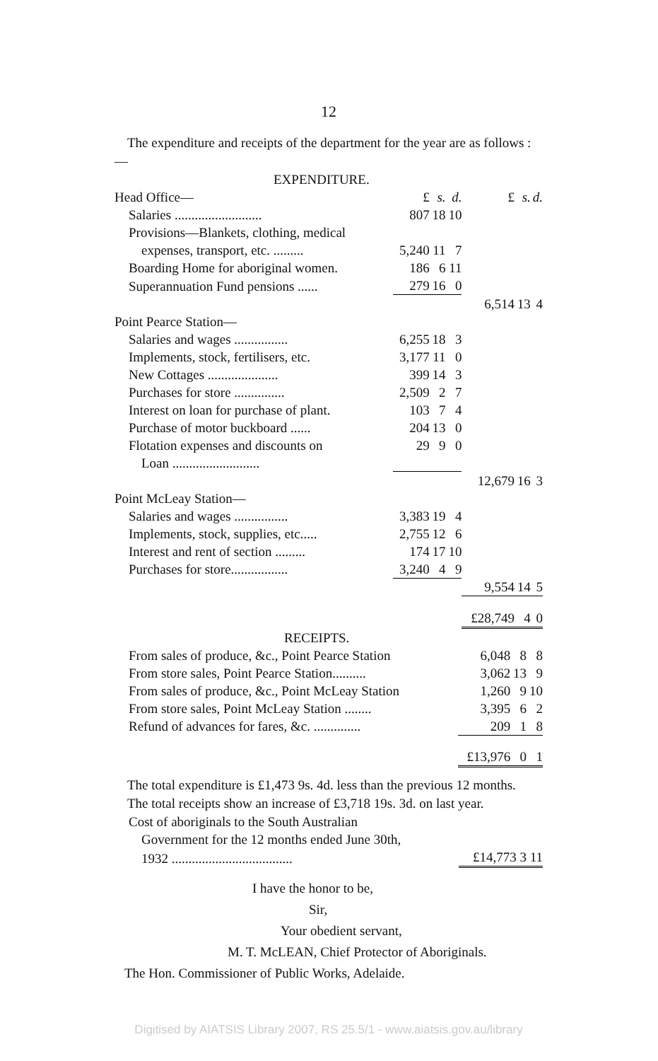12
The expenditure and receipts of the department for the year are as follows :—
| EXPENDITURE. | | | | | | |
| Head Office— | £ | s. | d. | £ | s. | d. |
| Salaries .......................... | 807 | 18 | 10 | | | |
| Provisions—Blankets, clothing, medical | | | | | | |
| expenses, transport, etc. ......... | 5,240 | 11 | 7 | | | |
| Boarding Home for aboriginal women. | 186 | 6 | 11 | | | |
| Superannuation Fund pensions ...... | 279 | 16 | 0 | | | |
| | | | | 6,514 | 13 | 4 |
| Point Pearce Station— | | | | | | |
| Salaries and wages ................ | 6,255 | 18 | 3 | | | |
| Implements, stock, fertilisers, etc. | 3,177 | 11 | 0 | | | |
| New Cottages ..................... | 399 | 14 | 3 | | | |
| Purchases for store ............... | 2,509 | 2 | 7 | | | |
| Interest on loan for purchase of plant. | 103 | 7 | 4 | | | |
| Purchase of motor buckboard ...... | 204 | 13 | 0 | | | |
| Flotation expenses and discounts on | 29 | 9 | 0 | | | |
| Loan .......................... | | | | | | |
| | | | | 12,679 | 16 | 3 |
| Point McLeay Station— | | | | | | |
| Salaries and wages ................ | 3,383 | 19 | 4 | | | |
| Implements, stock, supplies, etc..... | 2,755 | 12 | 6 | | | |
| Interest and rent of section ......... | 174 | 17 | 10 | | | |
| Purchases for store................. | 3,240 | 4 | 9 | | | |
| | | | | 9,554 | 14 | 5 |
| | | | | £28,749 | 4 | 0 |
| RECEIPTS. | | | |
| From sales of produce, &c., Point Pearce Station | 6,048 | 8 | 8 |
| From store sales, Point Pearce Station.......... | 3,062 | 13 | 9 |
| From sales of produce, &c., Point McLeay Station | 1,260 | 9 | 10 |
| From store sales, Point McLeay Station ........ | 3,395 | 6 | 2 |
| Refund of advances for fares, &c. .............. | 209 | 1 | 8 |
| | £13,976 | 0 | 1 |
The total expenditure is £1,473 9s. 4d. less than the previous 12 months.
The total receipts show an increase of £3,718 19s. 3d. on last year.
| Cost of aboriginals to the South Australian | |
| Government for the 12 months ended June 30th, | |
| 1932 .................................... | £14,773 3 11 |
I have the honor to be,
Sir,
Your obedient servant,
M. T. McLEAN, Chief Protector of Aboriginals.
The Hon. Commissioner of Public Works, Adelaide.
Digitised by AIATSIS Library 2007, RS 25.5/1 - www.aiatsis.gov.au/library